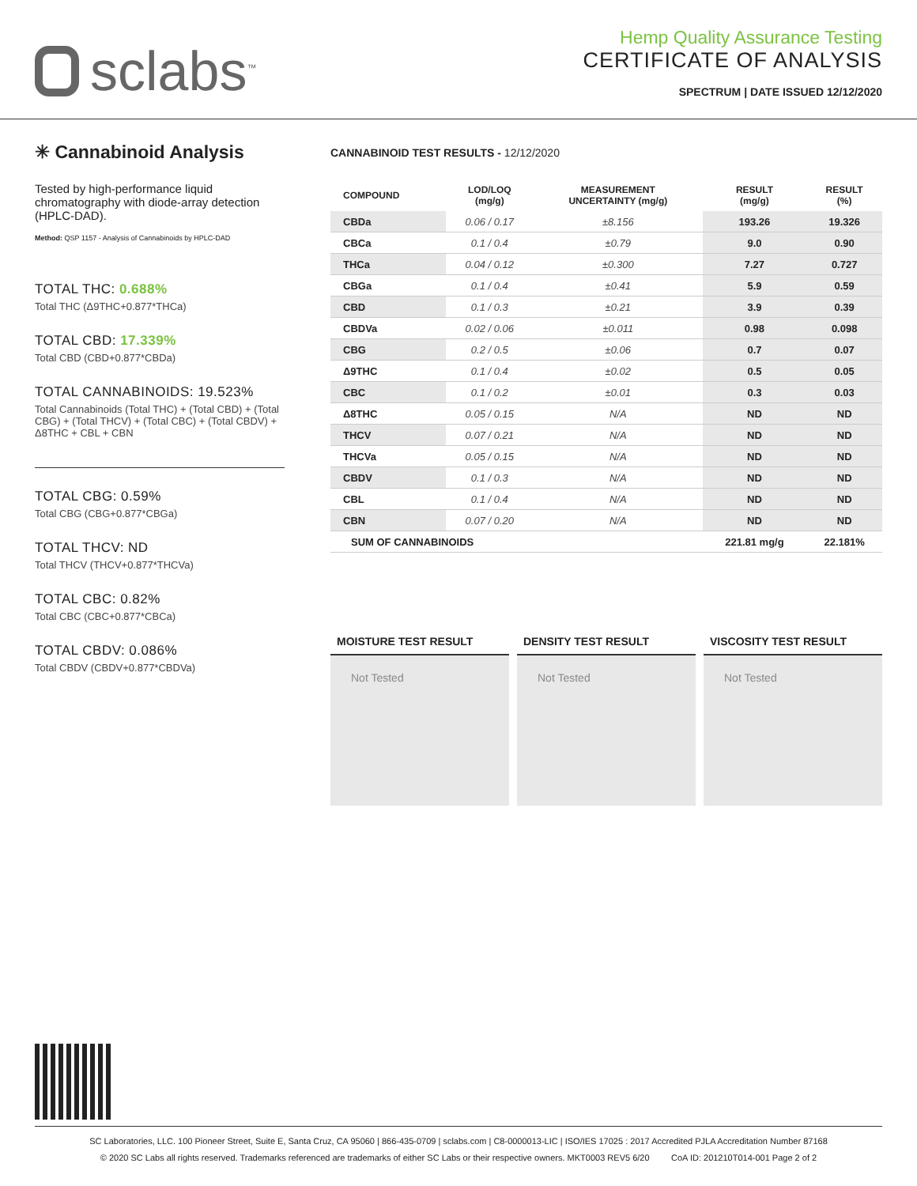sclabs<sup>™</sup>
Hemp Quality Assurance Testing
CERTIFICATE OF ANALYSIS
SPECTRUM | DATE ISSUED 12/12/2020
✳ Cannabinoid Analysis
Tested by high-performance liquid chromatography with diode-array detection (HPLC-DAD).
Method: QSP 1157 - Analysis of Cannabinoids by HPLC-DAD
TOTAL THC: 0.688%
Total THC (Δ9THC+0.877*THCa)
TOTAL CBD: 17.339%
Total CBD (CBD+0.877*CBDa)
TOTAL CANNABINOIDS: 19.523%
Total Cannabinoids (Total THC) + (Total CBD) + (Total CBG) + (Total THCV) + (Total CBC) + (Total CBDV) + Δ8THC + CBL + CBN
TOTAL CBG: 0.59%
Total CBG (CBG+0.877*CBGa)
TOTAL THCV: ND
Total THCV (THCV+0.877*THCVa)
TOTAL CBC: 0.82%
Total CBC (CBC+0.877*CBCa)
TOTAL CBDV: 0.086%
Total CBDV (CBDV+0.877*CBDVa)
CANNABINOID TEST RESULTS - 12/12/2020
| COMPOUND | LOD/LOQ (mg/g) | MEASUREMENT UNCERTAINTY (mg/g) | RESULT (mg/g) | RESULT (%) |
| --- | --- | --- | --- | --- |
| CBDa | 0.06 / 0.17 | ±8.156 | 193.26 | 19.326 |
| CBCa | 0.1 / 0.4 | ±0.79 | 9.0 | 0.90 |
| THCa | 0.04 / 0.12 | ±0.300 | 7.27 | 0.727 |
| CBGa | 0.1 / 0.4 | ±0.41 | 5.9 | 0.59 |
| CBD | 0.1 / 0.3 | ±0.21 | 3.9 | 0.39 |
| CBDVa | 0.02 / 0.06 | ±0.011 | 0.98 | 0.098 |
| CBG | 0.2 / 0.5 | ±0.06 | 0.7 | 0.07 |
| Δ9THC | 0.1 / 0.4 | ±0.02 | 0.5 | 0.05 |
| CBC | 0.1 / 0.2 | ±0.01 | 0.3 | 0.03 |
| Δ8THC | 0.05 / 0.15 | N/A | ND | ND |
| THCV | 0.07 / 0.21 | N/A | ND | ND |
| THCVa | 0.05 / 0.15 | N/A | ND | ND |
| CBDV | 0.1 / 0.3 | N/A | ND | ND |
| CBL | 0.1 / 0.4 | N/A | ND | ND |
| CBN | 0.07 / 0.20 | N/A | ND | ND |
| SUM OF CANNABINOIDS | | | 221.81 mg/g | 22.181% |
MOISTURE TEST RESULT
Not Tested
DENSITY TEST RESULT
Not Tested
VISCOSITY TEST RESULT
Not Tested
SC Laboratories, LLC. 100 Pioneer Street, Suite E, Santa Cruz, CA 95060 | 866-435-0709 | sclabs.com | C8-0000013-LIC | ISO/IES 17025 : 2017 Accredited PJLA Accreditation Number 87168
© 2020 SC Labs all rights reserved. Trademarks referenced are trademarks of either SC Labs or their respective owners. MKT0003 REV5 6/20 CoA ID: 201210T014-001 Page 2 of 2